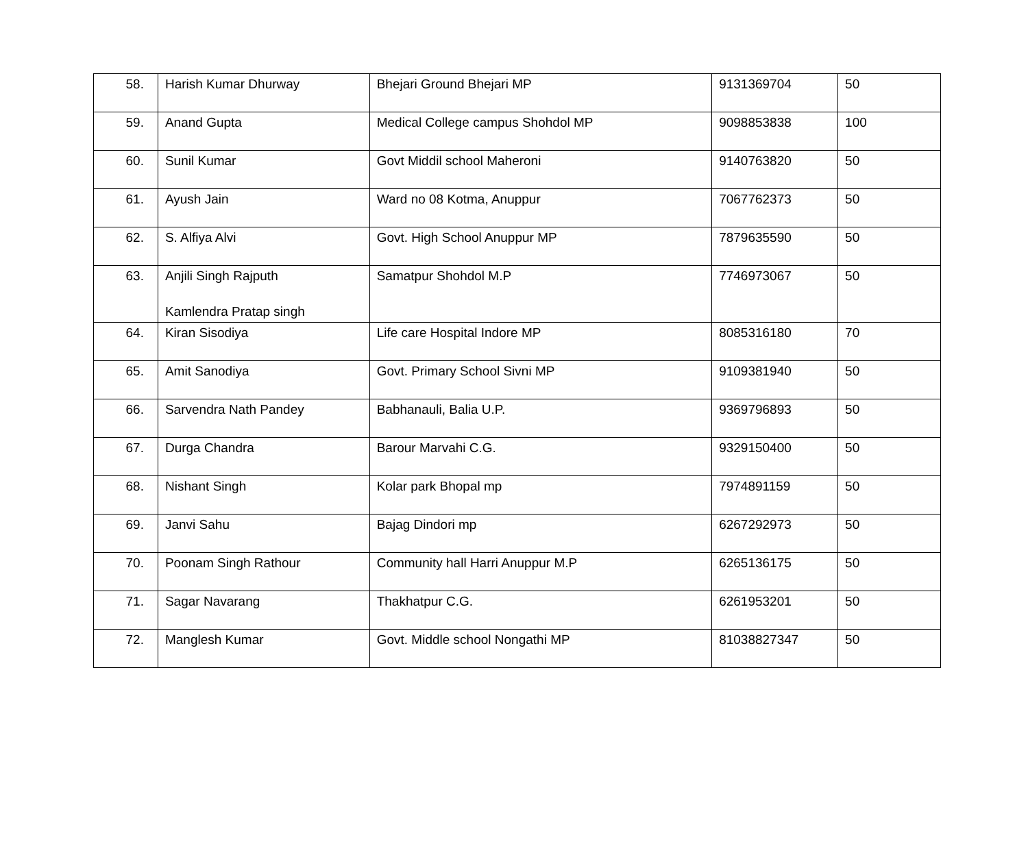| 58. | Harish Kumar Dhurway | Bhejari Ground Bhejari MP | 9131369704 | 50 |
| 59. | Anand Gupta | Medical College campus Shohdol MP | 9098853838 | 100 |
| 60. | Sunil Kumar | Govt Middil school Maheroni | 9140763820 | 50 |
| 61. | Ayush Jain | Ward no 08 Kotma, Anuppur | 7067762373 | 50 |
| 62. | S. Alfiya Alvi | Govt. High School Anuppur MP | 7879635590 | 50 |
| 63. | Anjili Singh Rajputh Kamlendra Pratap singh | Samatpur Shohdol M.P | 7746973067 | 50 |
| 64. | Kiran Sisodiya | Life care Hospital Indore MP | 8085316180 | 70 |
| 65. | Amit Sanodiya | Govt. Primary School Sivni MP | 9109381940 | 50 |
| 66. | Sarvendra Nath Pandey | Babhanauli, Balia U.P. | 9369796893 | 50 |
| 67. | Durga Chandra | Barour Marvahi C.G. | 9329150400 | 50 |
| 68. | Nishant Singh | Kolar park Bhopal mp | 7974891159 | 50 |
| 69. | Janvi Sahu | Bajag Dindori mp | 6267292973 | 50 |
| 70. | Poonam Singh Rathour | Community hall Harri Anuppur M.P | 6265136175 | 50 |
| 71. | Sagar Navarang | Thakhatpur C.G. | 6261953201 | 50 |
| 72. | Manglesh Kumar | Govt. Middle school Nongathi MP | 81038827347 | 50 |